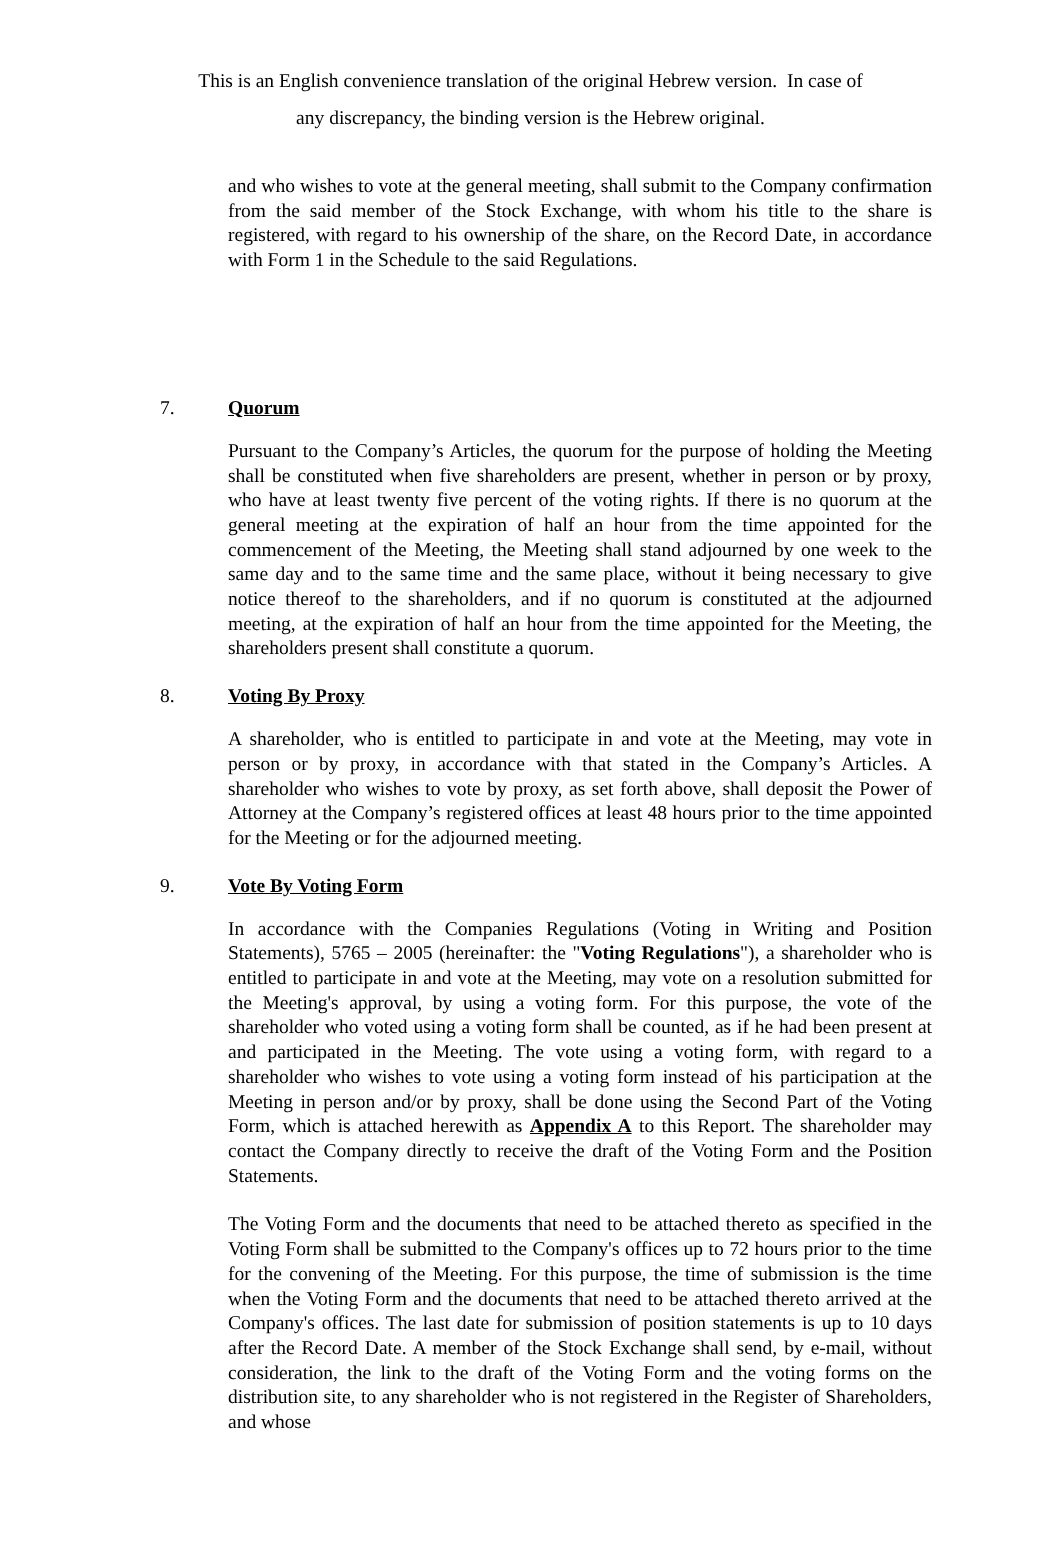This is an English convenience translation of the original Hebrew version. In case of
any discrepancy, the binding version is the Hebrew original.
and who wishes to vote at the general meeting, shall submit to the Company confirmation from the said member of the Stock Exchange, with whom his title to the share is registered, with regard to his ownership of the share, on the Record Date, in accordance with Form 1 in the Schedule to the said Regulations.
7. Quorum
Pursuant to the Company’s Articles, the quorum for the purpose of holding the Meeting shall be constituted when five shareholders are present, whether in person or by proxy, who have at least twenty five percent of the voting rights. If there is no quorum at the general meeting at the expiration of half an hour from the time appointed for the commencement of the Meeting, the Meeting shall stand adjourned by one week to the same day and to the same time and the same place, without it being necessary to give notice thereof to the shareholders, and if no quorum is constituted at the adjourned meeting, at the expiration of half an hour from the time appointed for the Meeting, the shareholders present shall constitute a quorum.
8. Voting By Proxy
A shareholder, who is entitled to participate in and vote at the Meeting, may vote in person or by proxy, in accordance with that stated in the Company’s Articles. A shareholder who wishes to vote by proxy, as set forth above, shall deposit the Power of Attorney at the Company’s registered offices at least 48 hours prior to the time appointed for the Meeting or for the adjourned meeting.
9. Vote By Voting Form
In accordance with the Companies Regulations (Voting in Writing and Position Statements), 5765 – 2005 (hereinafter: the "Voting Regulations"), a shareholder who is entitled to participate in and vote at the Meeting, may vote on a resolution submitted for the Meeting's approval, by using a voting form. For this purpose, the vote of the shareholder who voted using a voting form shall be counted, as if he had been present at and participated in the Meeting. The vote using a voting form, with regard to a shareholder who wishes to vote using a voting form instead of his participation at the Meeting in person and/or by proxy, shall be done using the Second Part of the Voting Form, which is attached herewith as Appendix A to this Report. The shareholder may contact the Company directly to receive the draft of the Voting Form and the Position Statements.
The Voting Form and the documents that need to be attached thereto as specified in the Voting Form shall be submitted to the Company's offices up to 72 hours prior to the time for the convening of the Meeting. For this purpose, the time of submission is the time when the Voting Form and the documents that need to be attached thereto arrived at the Company's offices. The last date for submission of position statements is up to 10 days after the Record Date. A member of the Stock Exchange shall send, by e-mail, without consideration, the link to the draft of the Voting Form and the voting forms on the distribution site, to any shareholder who is not registered in the Register of Shareholders, and whose